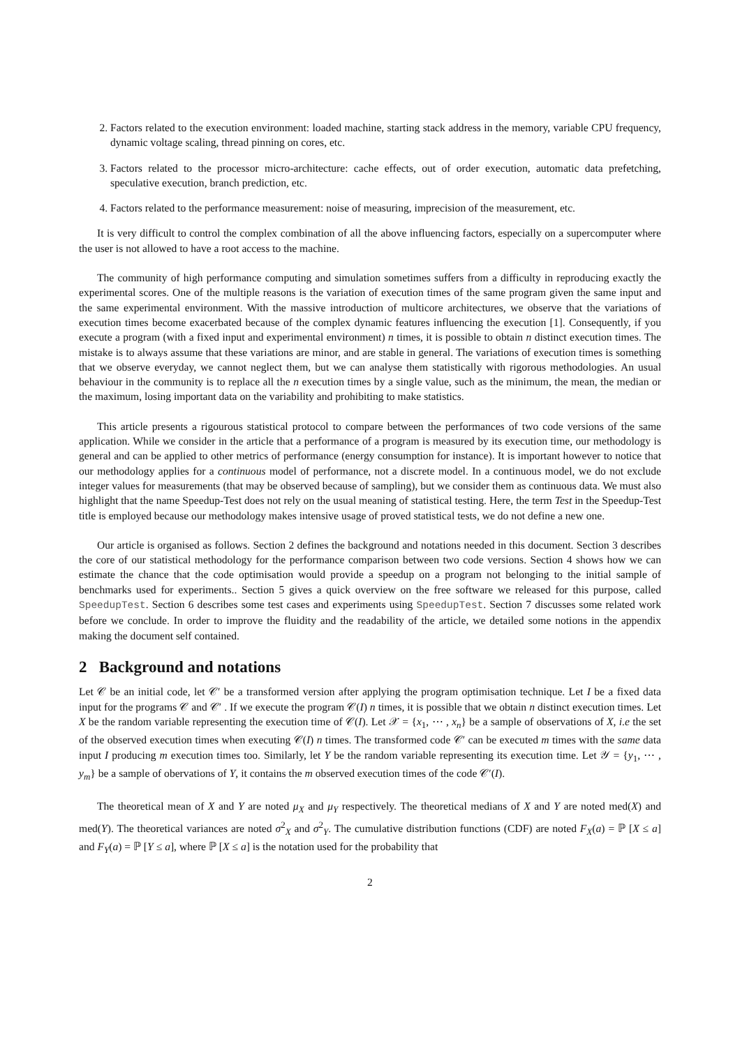2. Factors related to the execution environment: loaded machine, starting stack address in the memory, variable CPU frequency, dynamic voltage scaling, thread pinning on cores, etc.
3. Factors related to the processor micro-architecture: cache effects, out of order execution, automatic data prefetching, speculative execution, branch prediction, etc.
4. Factors related to the performance measurement: noise of measuring, imprecision of the measurement, etc.
It is very difficult to control the complex combination of all the above influencing factors, especially on a supercomputer where the user is not allowed to have a root access to the machine.
The community of high performance computing and simulation sometimes suffers from a difficulty in reproducing exactly the experimental scores. One of the multiple reasons is the variation of execution times of the same program given the same input and the same experimental environment. With the massive introduction of multicore architectures, we observe that the variations of execution times become exacerbated because of the complex dynamic features influencing the execution [1]. Consequently, if you execute a program (with a fixed input and experimental environment) n times, it is possible to obtain n distinct execution times. The mistake is to always assume that these variations are minor, and are stable in general. The variations of execution times is something that we observe everyday, we cannot neglect them, but we can analyse them statistically with rigorous methodologies. An usual behaviour in the community is to replace all the n execution times by a single value, such as the minimum, the mean, the median or the maximum, losing important data on the variability and prohibiting to make statistics.
This article presents a rigourous statistical protocol to compare between the performances of two code versions of the same application. While we consider in the article that a performance of a program is measured by its execution time, our methodology is general and can be applied to other metrics of performance (energy consumption for instance). It is important however to notice that our methodology applies for a continuous model of performance, not a discrete model. In a continuous model, we do not exclude integer values for measurements (that may be observed because of sampling), but we consider them as continuous data. We must also highlight that the name Speedup-Test does not rely on the usual meaning of statistical testing. Here, the term Test in the Speedup-Test title is employed because our methodology makes intensive usage of proved statistical tests, we do not define a new one.
Our article is organised as follows. Section 2 defines the background and notations needed in this document. Section 3 describes the core of our statistical methodology for the performance comparison between two code versions. Section 4 shows how we can estimate the chance that the code optimisation would provide a speedup on a program not belonging to the initial sample of benchmarks used for experiments.. Section 5 gives a quick overview on the free software we released for this purpose, called SpeedupTest. Section 6 describes some test cases and experiments using SpeedupTest. Section 7 discusses some related work before we conclude. In order to improve the fluidity and the readability of the article, we detailed some notions in the appendix making the document self contained.
2 Background and notations
Let 𝒞 be an initial code, let 𝒞′ be a transformed version after applying the program optimisation technique. Let I be a fixed data input for the programs 𝒞 and 𝒞′ . If we execute the program 𝒞(I) n times, it is possible that we obtain n distinct execution times. Let X be the random variable representing the execution time of 𝒞(I). Let 𝒳 = {x<sub>1</sub>, ⋯ , x<sub>n</sub>} be a sample of observations of X, i.e the set of the observed execution times when executing 𝒞(I) n times. The transformed code 𝒞′ can be executed m times with the same data input I producing m execution times too. Similarly, let Y be the random variable representing its execution time. Let 𝒴 = {y<sub>1</sub>, ⋯ , y<sub>m</sub>} be a sample of obervations of Y, it contains the m observed execution times of the code 𝒞′(I).
The theoretical mean of X and Y are noted μ<sub>X</sub> and μ<sub>Y</sub> respectively. The theoretical medians of X and Y are noted med(X) and med(Y). The theoretical variances are noted σ<sup>2</sup><sub>X</sub> and σ<sup>2</sup><sub>Y</sub>. The cumulative distribution functions (CDF) are noted F<sub>X</sub>(a) = ℙ [X ≤ a] and F<sub>Y</sub>(a) = ℙ [Y ≤ a], where ℙ [X ≤ a] is the notation used for the probability that
2